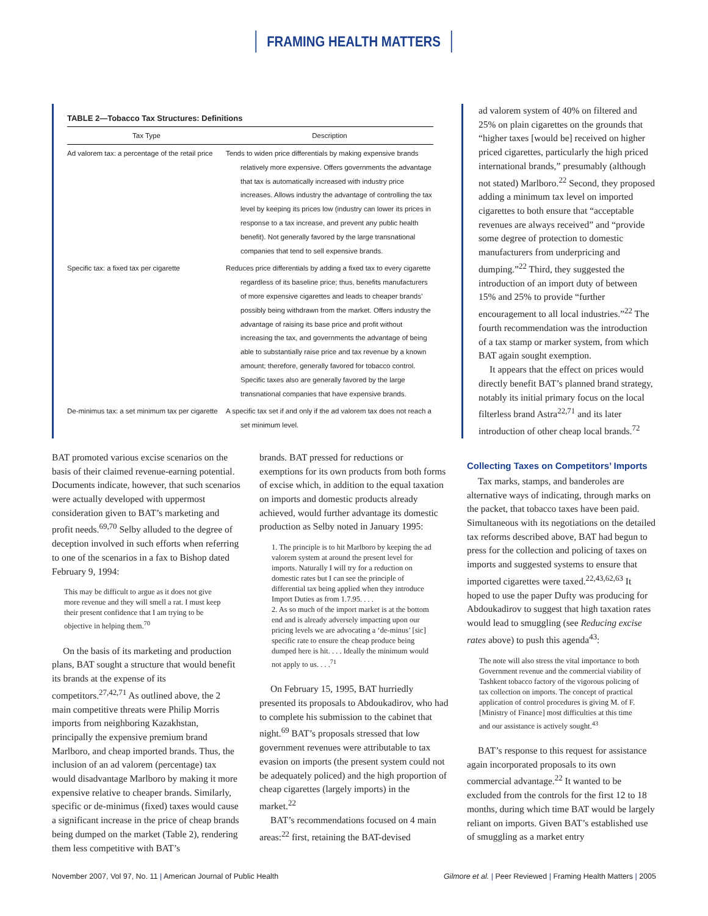FRAMING HEALTH MATTERS
TABLE 2—Tobacco Tax Structures: Definitions
| Tax Type | Description |
| --- | --- |
| Ad valorem tax: a percentage of the retail price | Tends to widen price differentials by making expensive brands relatively more expensive. Offers governments the advantage that tax is automatically increased with industry price increases. Allows industry the advantage of controlling the tax level by keeping its prices low (industry can lower its prices in response to a tax increase, and prevent any public health benefit). Not generally favored by the large transnational companies that tend to sell expensive brands. |
| Specific tax: a fixed tax per cigarette | Reduces price differentials by adding a fixed tax to every cigarette regardless of its baseline price; thus, benefits manufacturers of more expensive cigarettes and leads to cheaper brands’ possibly being withdrawn from the market. Offers industry the advantage of raising its base price and profit without increasing the tax, and governments the advantage of being able to substantially raise price and tax revenue by a known amount; therefore, generally favored for tobacco control. Specific taxes also are generally favored by the large transnational companies that have expensive brands. |
| De-minimus tax: a set minimum tax per cigarette | A specific tax set if and only if the ad valorem tax does not reach a set minimum level. |
ad valorem system of 40% on filtered and 25% on plain cigarettes on the grounds that “higher taxes [would be] received on higher priced cigarettes, particularly the high priced international brands,” presumably (although not stated) Marlboro.<sup>22</sup> Second, they proposed adding a minimum tax level on imported cigarettes to both ensure that “acceptable revenues are always received” and “provide some degree of protection to domestic manufacturers from underpricing and dumping.”<sup>22</sup> Third, they suggested the introduction of an import duty of between 15% and 25% to provide “further encouragement to all local industries.”<sup>22</sup> The fourth recommendation was the introduction of a tax stamp or marker system, from which BAT again sought exemption.
It appears that the effect on prices would directly benefit BAT’s planned brand strategy, notably its initial primary focus on the local filterless brand Astra<sup>22,71</sup> and its later introduction of other cheap local brands.<sup>72</sup>
BAT promoted various excise scenarios on the basis of their claimed revenue-earning potential. Documents indicate, however, that such scenarios were actually developed with uppermost consideration given to BAT’s marketing and profit needs.<sup>69,70</sup> Selby alluded to the degree of deception involved in such efforts when referring to one of the scenarios in a fax to Bishop dated February 9, 1994:
This may be difficult to argue as it does not give more revenue and they will smell a rat. I must keep their present confidence that I am trying to be objective in helping them.<sup>70</sup>
On the basis of its marketing and production plans, BAT sought a structure that would benefit its brands at the expense of its competitors.<sup>27,42,71</sup> As outlined above, the 2 main competitive threats were Philip Morris imports from neighboring Kazakhstan, principally the expensive premium brand Marlboro, and cheap imported brands. Thus, the inclusion of an ad valorem (percentage) tax would disadvantage Marlboro by making it more expensive relative to cheaper brands. Similarly, specific or de-minimus (fixed) taxes would cause a significant increase in the price of cheap brands being dumped on the market (Table 2), rendering them less competitive with BAT’s
brands. BAT pressed for reductions or exemptions for its own products from both forms of excise which, in addition to the equal taxation on imports and domestic products already achieved, would further advantage its domestic production as Selby noted in January 1995:
1. The principle is to hit Marlboro by keeping the ad valorem system at around the present level for imports. Naturally I will try for a reduction on domestic rates but I can see the principle of differential tax being applied when they introduce Import Duties as from 1.7.95. . . .
2. As so much of the import market is at the bottom end and is already adversely impacting upon our pricing levels we are advocating a ‘de-minus’ [sic] specific rate to ensure the cheap produce being dumped here is hit. . . . Ideally the minimum would not apply to us. . . .<sup>71</sup>
On February 15, 1995, BAT hurriedly presented its proposals to Abdoukadirov, who had to complete his submission to the cabinet that night.<sup>69</sup> BAT’s proposals stressed that low government revenues were attributable to tax evasion on imports (the present system could not be adequately policed) and the high proportion of cheap cigarettes (largely imports) in the market.<sup>22</sup>
BAT’s recommendations focused on 4 main areas:<sup>22</sup> first, retaining the BAT-devised
Collecting Taxes on Competitors’ Imports
Tax marks, stamps, and banderoles are alternative ways of indicating, through marks on the packet, that tobacco taxes have been paid. Simultaneous with its negotiations on the detailed tax reforms described above, BAT had begun to press for the collection and policing of taxes on imports and suggested systems to ensure that imported cigarettes were taxed.<sup>22,43,62,63</sup> It hoped to use the paper Dufty was producing for Abdoukadirov to suggest that high taxation rates would lead to smuggling (see Reducing excise rates above) to push this agenda<sup>43</sup>:
The note will also stress the vital importance to both Government revenue and the commercial viability of Tashkent tobacco factory of the vigorous policing of tax collection on imports. The concept of practical application of control procedures is giving M. of F. [Ministry of Finance] most difficulties at this time and our assistance is actively sought.<sup>43</sup>
BAT’s response to this request for assistance again incorporated proposals to its own commercial advantage.<sup>22</sup> It wanted to be excluded from the controls for the first 12 to 18 months, during which time BAT would be largely reliant on imports. Given BAT’s established use of smuggling as a market entry
November 2007, Vol 97, No. 11 | American Journal of Public Health Gilmore et al. | Peer Reviewed | Framing Health Matters | 2005